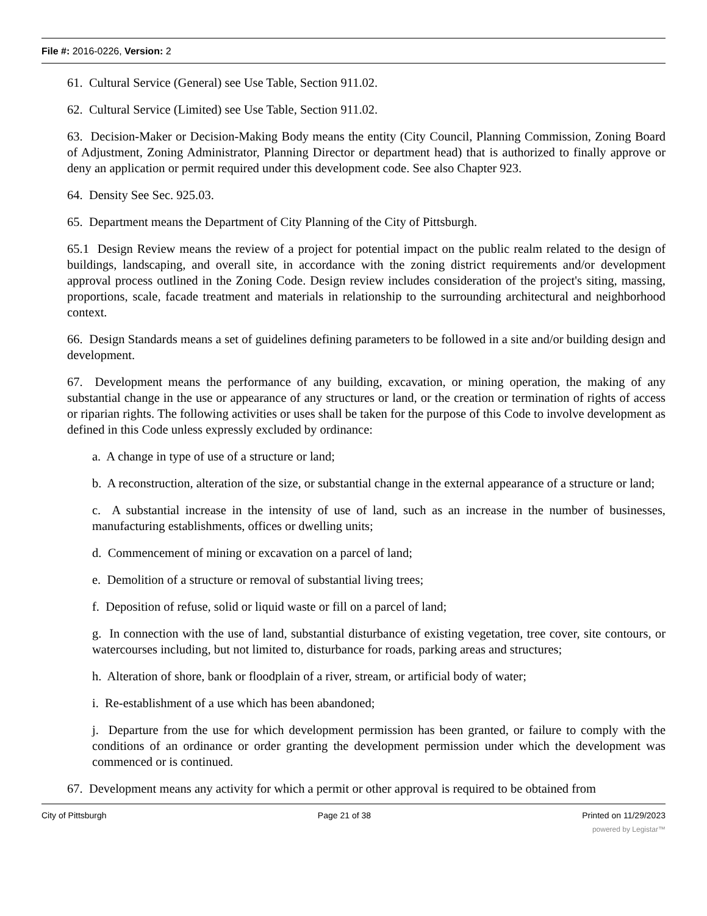File #: 2016-0226, Version: 2
61. Cultural Service (General) see Use Table, Section 911.02.
62. Cultural Service (Limited) see Use Table, Section 911.02.
63. Decision-Maker or Decision-Making Body means the entity (City Council, Planning Commission, Zoning Board of Adjustment, Zoning Administrator, Planning Director or department head) that is authorized to finally approve or deny an application or permit required under this development code. See also Chapter 923.
64. Density See Sec. 925.03.
65. Department means the Department of City Planning of the City of Pittsburgh.
65.1 Design Review means the review of a project for potential impact on the public realm related to the design of buildings, landscaping, and overall site, in accordance with the zoning district requirements and/or development approval process outlined in the Zoning Code. Design review includes consideration of the project's siting, massing, proportions, scale, facade treatment and materials in relationship to the surrounding architectural and neighborhood context.
66. Design Standards means a set of guidelines defining parameters to be followed in a site and/or building design and development.
67. Development means the performance of any building, excavation, or mining operation, the making of any substantial change in the use or appearance of any structures or land, or the creation or termination of rights of access or riparian rights. The following activities or uses shall be taken for the purpose of this Code to involve development as defined in this Code unless expressly excluded by ordinance:
a. A change in type of use of a structure or land;
b. A reconstruction, alteration of the size, or substantial change in the external appearance of a structure or land;
c. A substantial increase in the intensity of use of land, such as an increase in the number of businesses, manufacturing establishments, offices or dwelling units;
d. Commencement of mining or excavation on a parcel of land;
e. Demolition of a structure or removal of substantial living trees;
f. Deposition of refuse, solid or liquid waste or fill on a parcel of land;
g. In connection with the use of land, substantial disturbance of existing vegetation, tree cover, site contours, or watercourses including, but not limited to, disturbance for roads, parking areas and structures;
h. Alteration of shore, bank or floodplain of a river, stream, or artificial body of water;
i. Re-establishment of a use which has been abandoned;
j. Departure from the use for which development permission has been granted, or failure to comply with the conditions of an ordinance or order granting the development permission under which the development was commenced or is continued.
67. Development means any activity for which a permit or other approval is required to be obtained from
City of Pittsburgh Page 21 of 38 Printed on 11/29/2023
powered by Legistar™